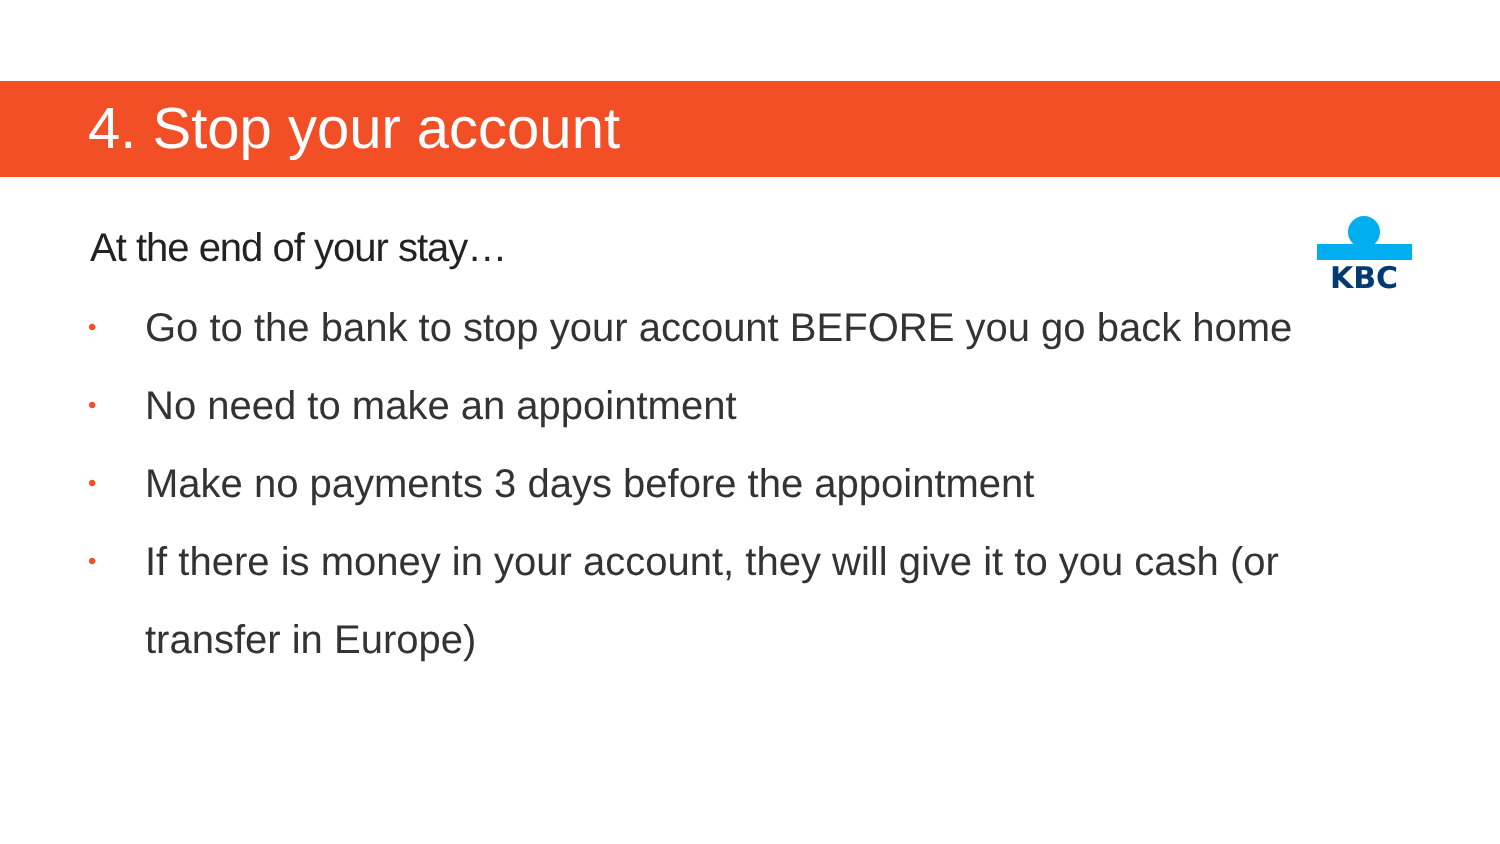4. Stop your account
KBC
At the end of your stay…
• Go to the bank to stop your account BEFORE you go back home
• No need to make an appointment
• Make no payments 3 days before the appointment
• If there is money in your account, they will give it to you cash (or transfer in Europe)